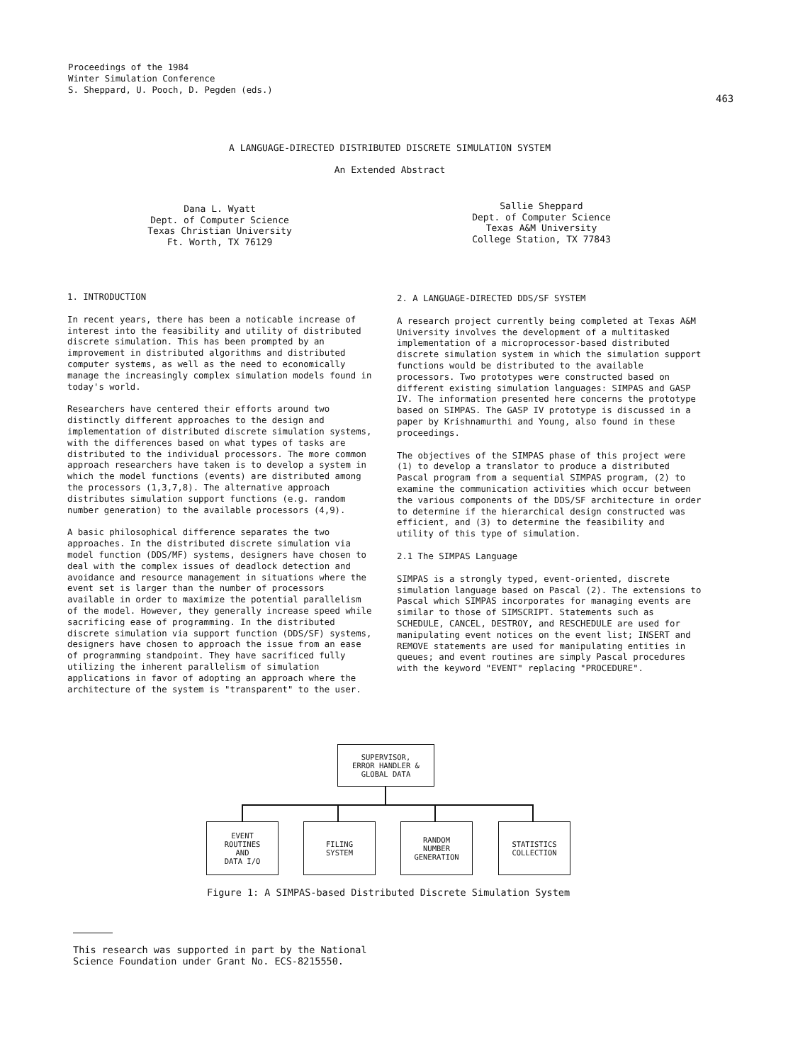Proceedings of the 1984
Winter Simulation Conference
S. Sheppard, U. Pooch, D. Pegden (eds.)
463
A LANGUAGE-DIRECTED DISTRIBUTED DISCRETE SIMULATION SYSTEM
An Extended Abstract
Dana L. Wyatt
Dept. of Computer Science
Texas Christian University
Ft. Worth, TX 76129
Sallie Sheppard
Dept. of Computer Science
Texas A&M University
College Station, TX 77843
1. INTRODUCTION
In recent years, there has been a noticable increase of interest into the feasibility and utility of distributed discrete simulation. This has been prompted by an improvement in distributed algorithms and distributed computer systems, as well as the need to economically manage the increasingly complex simulation models found in today's world.
Researchers have centered their efforts around two distinctly different approaches to the design and implementation of distributed discrete simulation systems, with the differences based on what types of tasks are distributed to the individual processors. The more common approach researchers have taken is to develop a system in which the model functions (events) are distributed among the processors (1,3,7,8). The alternative approach distributes simulation support functions (e.g. random number generation) to the available processors (4,9).
A basic philosophical difference separates the two approaches. In the distributed discrete simulation via model function (DDS/MF) systems, designers have chosen to deal with the complex issues of deadlock detection and avoidance and resource management in situations where the event set is larger than the number of processors available in order to maximize the potential parallelism of the model. However, they generally increase speed while sacrificing ease of programming. In the distributed discrete simulation via support function (DDS/SF) systems, designers have chosen to approach the issue from an ease of programming standpoint. They have sacrificed fully utilizing the inherent parallelism of simulation applications in favor of adopting an approach where the architecture of the system is "transparent" to the user.
2. A LANGUAGE-DIRECTED DDS/SF SYSTEM
A research project currently being completed at Texas A&M University involves the development of a multitasked implementation of a microprocessor-based distributed discrete simulation system in which the simulation support functions would be distributed to the available processors. Two prototypes were constructed based on different existing simulation languages: SIMPAS and GASP IV. The information presented here concerns the prototype based on SIMPAS. The GASP IV prototype is discussed in a paper by Krishnamurthi and Young, also found in these proceedings.
The objectives of the SIMPAS phase of this project were (1) to develop a translator to produce a distributed Pascal program from a sequential SIMPAS program, (2) to examine the communication activities which occur between the various components of the DDS/SF architecture in order to determine if the hierarchical design constructed was efficient, and (3) to determine the feasibility and utility of this type of simulation.
2.1 The SIMPAS Language
SIMPAS is a strongly typed, event-oriented, discrete simulation language based on Pascal (2). The extensions to Pascal which SIMPAS incorporates for managing events are similar to those of SIMSCRIPT. Statements such as SCHEDULE, CANCEL, DESTROY, and RESCHEDULE are used for manipulating event notices on the event list; INSERT and REMOVE statements are used for manipulating entities in queues; and event routines are simply Pascal procedures with the keyword "EVENT" replacing "PROCEDURE".
SUPERVISOR,
ERROR HANDLER &
GLOBAL DATA
EVENT
ROUTINES
AND
DATA I/O
FILING
SYSTEM
RANDOM
NUMBER
GENERATION
STATISTICS
COLLECTION
Figure 1: A SIMPAS-based Distributed Discrete Simulation System
This research was supported in part by the National
Science Foundation under Grant No. ECS-8215550.